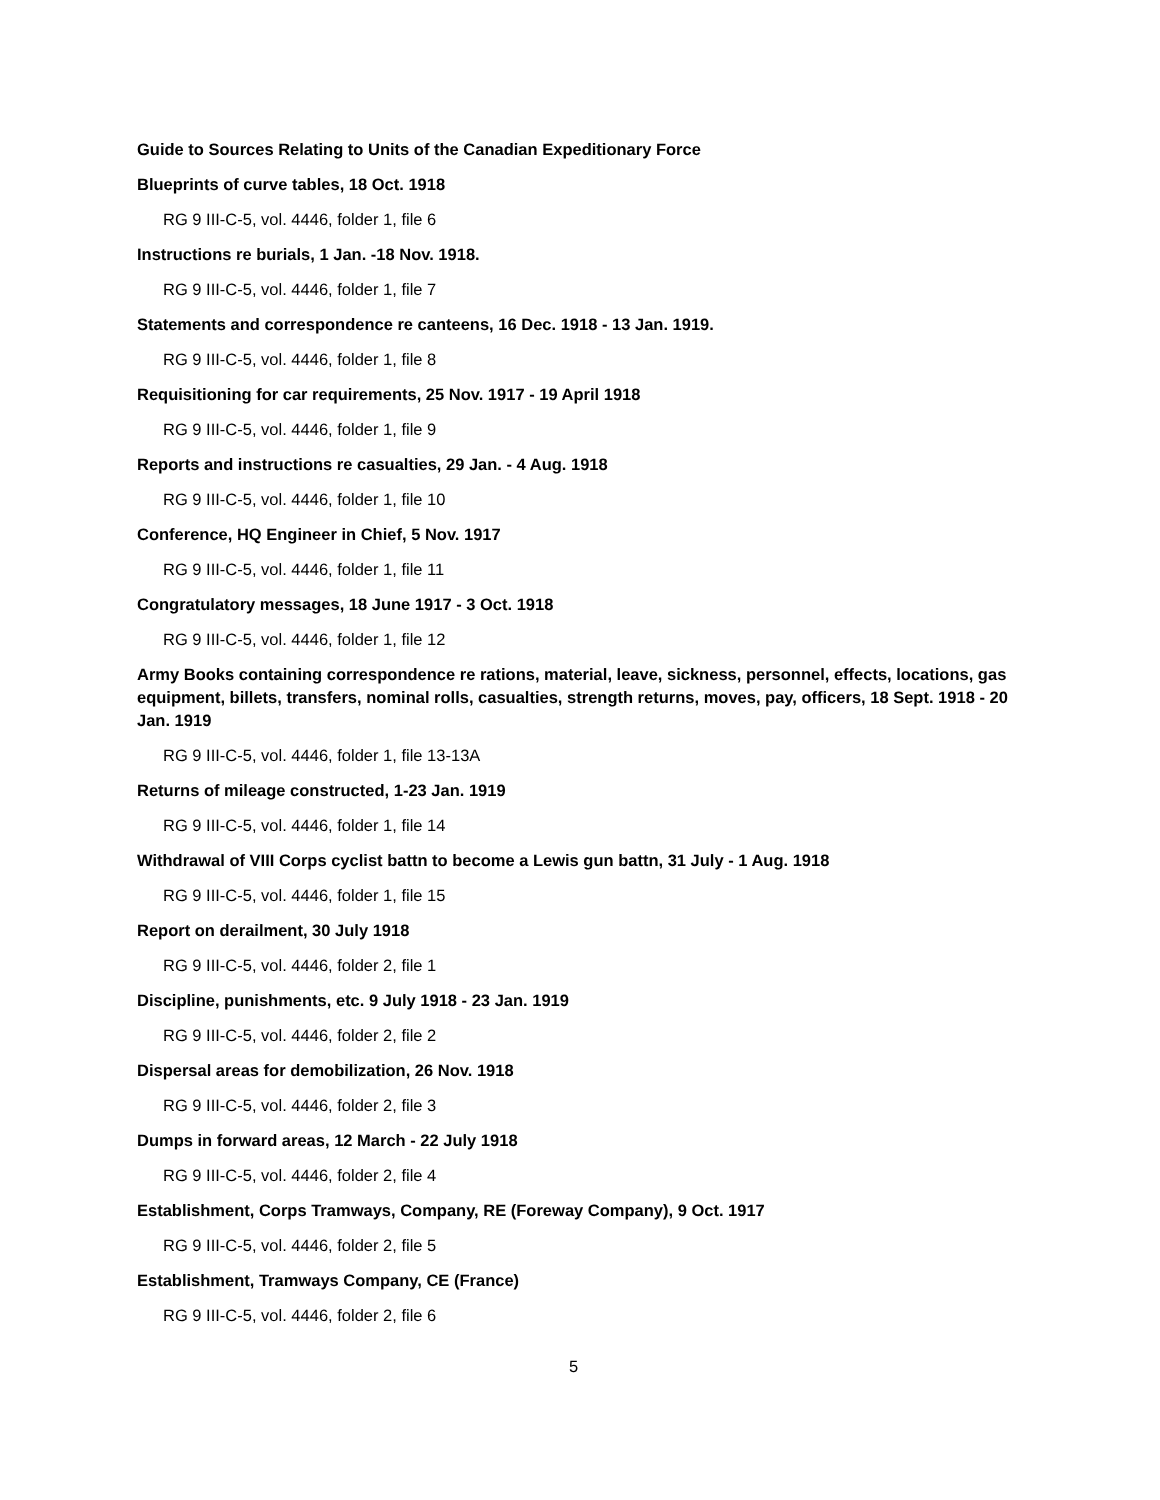Guide to Sources Relating to Units of the Canadian Expeditionary Force
Blueprints of curve tables, 18 Oct. 1918
RG 9 III-C-5, vol. 4446, folder 1, file 6
Instructions re burials, 1 Jan. -18 Nov. 1918.
RG 9 III-C-5, vol. 4446, folder 1, file 7
Statements and correspondence re canteens, 16 Dec. 1918 - 13 Jan. 1919.
RG 9 III-C-5, vol. 4446, folder 1, file 8
Requisitioning for car requirements, 25 Nov. 1917 - 19 April 1918
RG 9 III-C-5, vol. 4446, folder 1, file 9
Reports and instructions re casualties, 29 Jan. - 4 Aug. 1918
RG 9 III-C-5, vol. 4446, folder 1, file 10
Conference, HQ Engineer in Chief, 5 Nov. 1917
RG 9 III-C-5, vol. 4446, folder 1, file 11
Congratulatory messages, 18 June 1917 - 3 Oct. 1918
RG 9 III-C-5, vol. 4446, folder 1, file 12
Army Books containing correspondence re rations, material, leave, sickness, personnel, effects, locations, gas equipment, billets, transfers, nominal rolls, casualties, strength returns, moves, pay, officers, 18 Sept. 1918 - 20 Jan. 1919
RG 9 III-C-5, vol. 4446, folder 1, file 13-13A
Returns of mileage constructed, 1-23 Jan. 1919
RG 9 III-C-5, vol. 4446, folder 1, file 14
Withdrawal of VIII Corps cyclist battn to become a Lewis gun battn, 31 July - 1 Aug. 1918
RG 9 III-C-5, vol. 4446, folder 1, file 15
Report on derailment, 30 July 1918
RG 9 III-C-5, vol. 4446, folder 2, file 1
Discipline, punishments, etc. 9 July 1918 - 23 Jan. 1919
RG 9 III-C-5, vol. 4446, folder 2, file 2
Dispersal areas for demobilization, 26 Nov. 1918
RG 9 III-C-5, vol. 4446, folder 2, file 3
Dumps in forward areas, 12 March - 22 July 1918
RG 9 III-C-5, vol. 4446, folder 2, file 4
Establishment, Corps Tramways, Company, RE (Foreway Company), 9 Oct. 1917
RG 9 III-C-5, vol. 4446, folder 2, file 5
Establishment, Tramways Company, CE (France)
RG 9 III-C-5, vol. 4446, folder 2, file 6
5